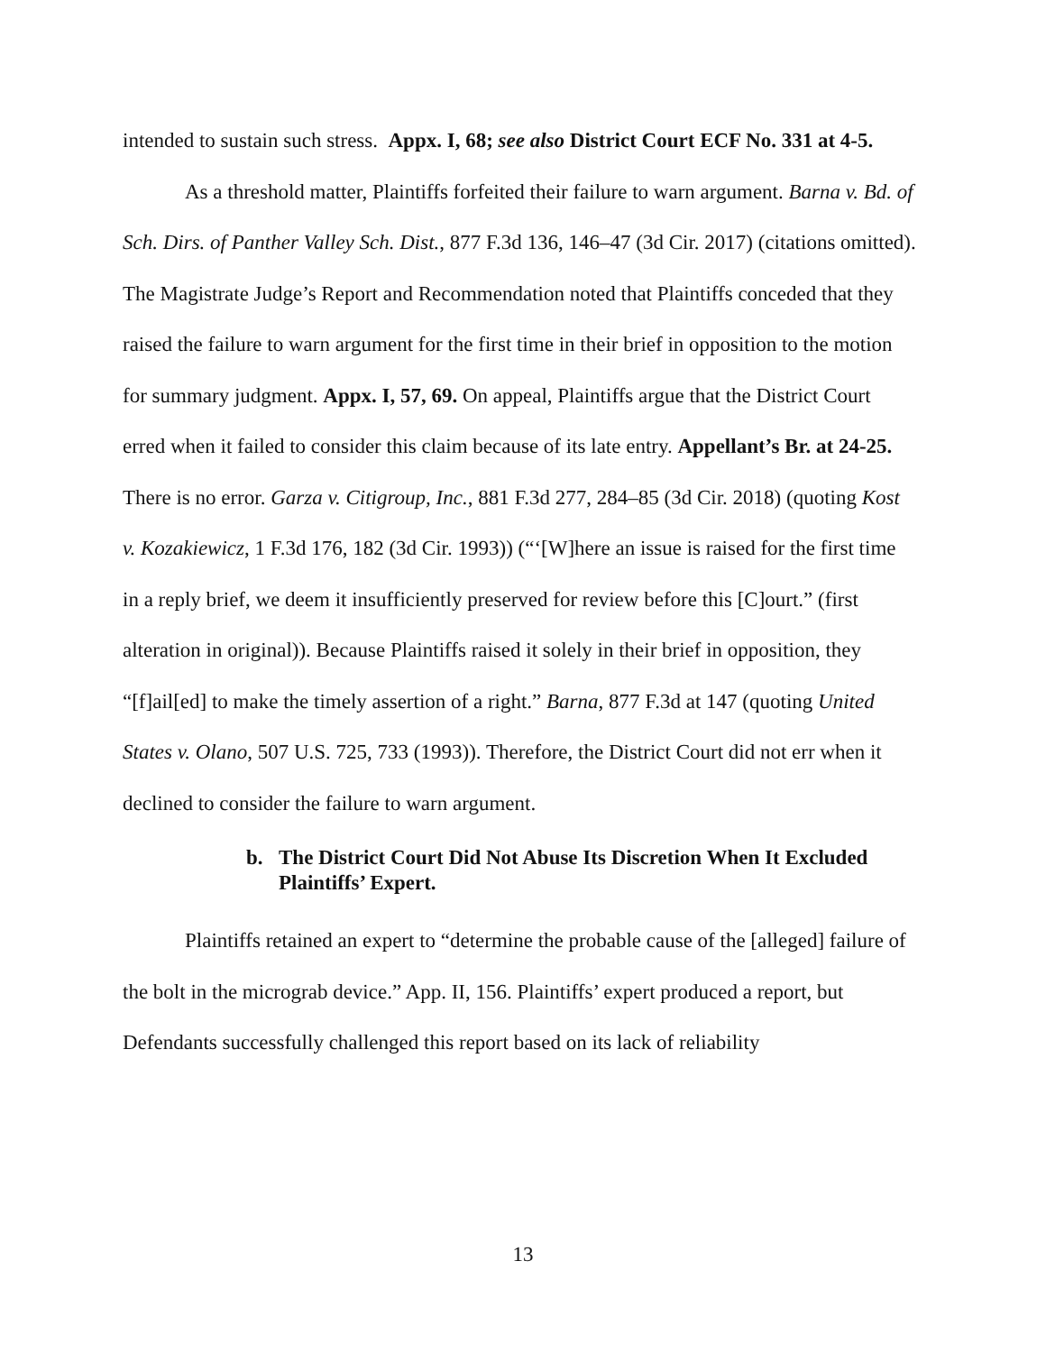intended to sustain such stress. Appx. I, 68; see also District Court ECF No. 331 at 4-5.
As a threshold matter, Plaintiffs forfeited their failure to warn argument. Barna v. Bd. of Sch. Dirs. of Panther Valley Sch. Dist., 877 F.3d 136, 146–47 (3d Cir. 2017) (citations omitted). The Magistrate Judge’s Report and Recommendation noted that Plaintiffs conceded that they raised the failure to warn argument for the first time in their brief in opposition to the motion for summary judgment. Appx. I, 57, 69. On appeal, Plaintiffs argue that the District Court erred when it failed to consider this claim because of its late entry. Appellant’s Br. at 24-25. There is no error. Garza v. Citigroup, Inc., 881 F.3d 277, 284–85 (3d Cir. 2018) (quoting Kost v. Kozakiewicz, 1 F.3d 176, 182 (3d Cir. 1993)) (“‘[W]here an issue is raised for the first time in a reply brief, we deem it insufficiently preserved for review before this [C]ourt.” (first alteration in original)). Because Plaintiffs raised it solely in their brief in opposition, they “[f]ail[ed] to make the timely assertion of a right.” Barna, 877 F.3d at 147 (quoting United States v. Olano, 507 U.S. 725, 733 (1993)). Therefore, the District Court did not err when it declined to consider the failure to warn argument.
b. The District Court Did Not Abuse Its Discretion When It Excluded Plaintiffs’ Expert.
Plaintiffs retained an expert to “determine the probable cause of the [alleged] failure of the bolt in the micrograb device.” App. II, 156. Plaintiffs’ expert produced a report, but Defendants successfully challenged this report based on its lack of reliability
13